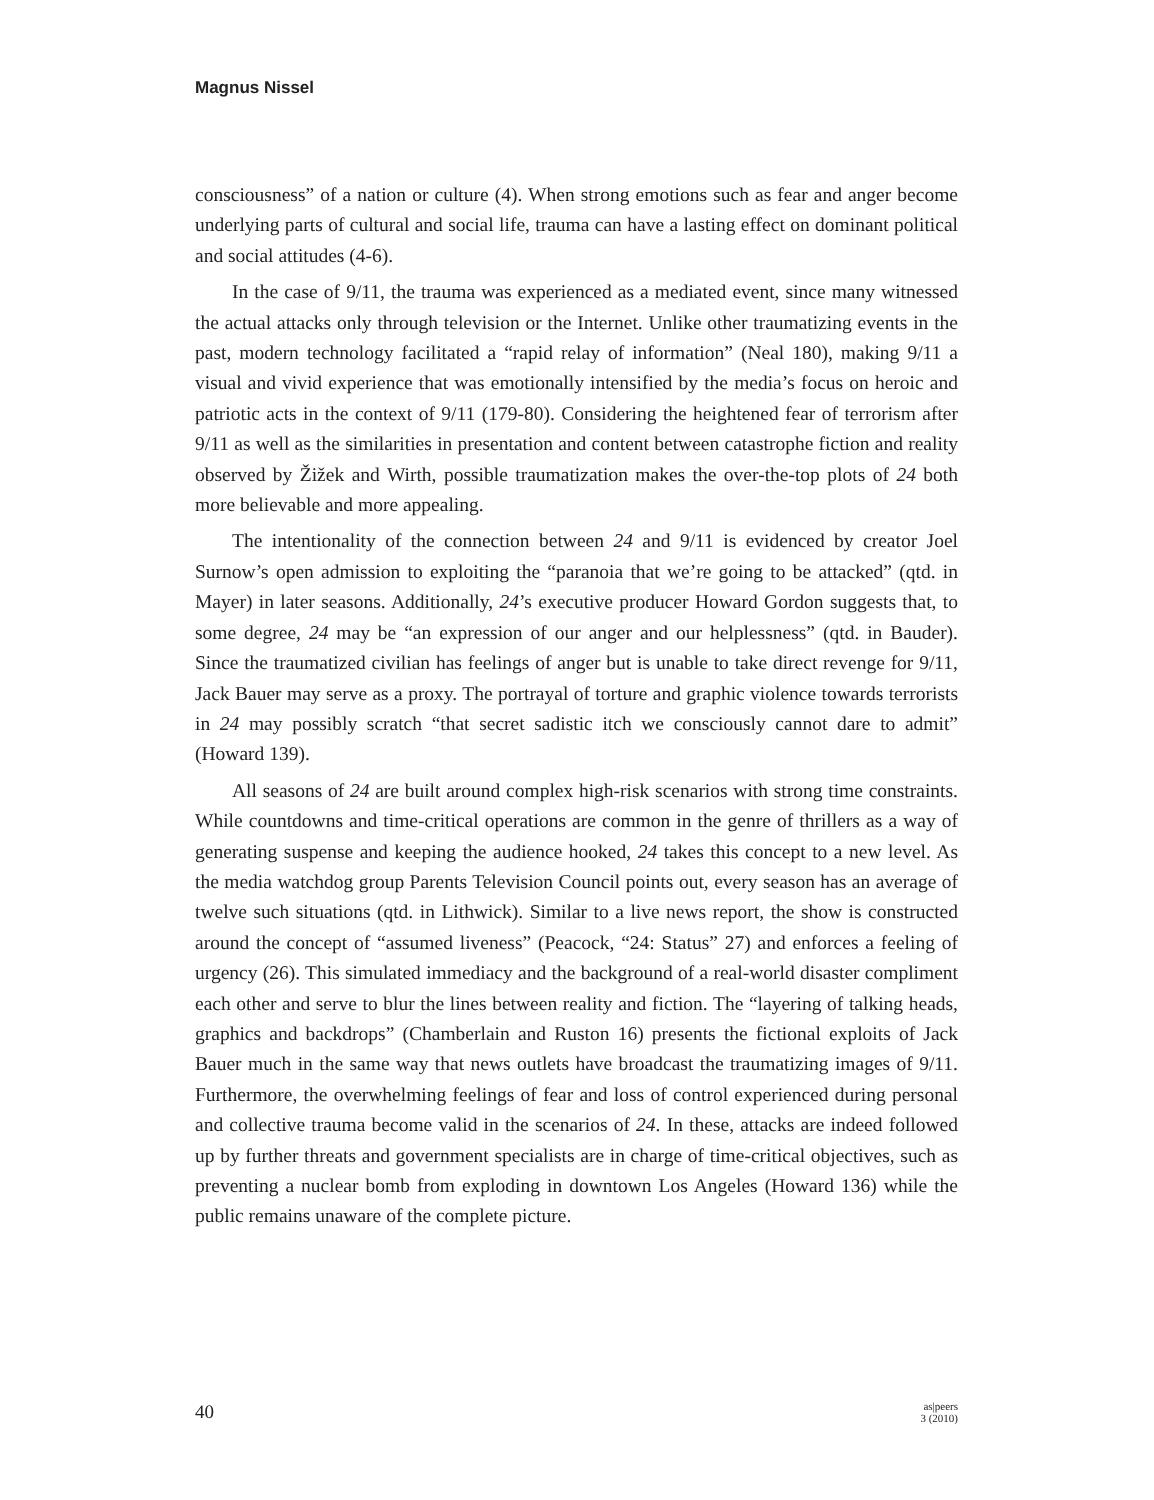Magnus Nissel
consciousness” of a nation or culture (4). When strong emotions such as fear and anger become underlying parts of cultural and social life, trauma can have a lasting effect on dominant political and social attitudes (4-6).
In the case of 9/11, the trauma was experienced as a mediated event, since many witnessed the actual attacks only through television or the Internet. Unlike other traumatizing events in the past, modern technology facilitated a “rapid relay of information” (Neal 180), making 9/11 a visual and vivid experience that was emotionally intensified by the media’s focus on heroic and patriotic acts in the context of 9/11 (179-80). Considering the heightened fear of terrorism after 9/11 as well as the similarities in presentation and content between catastrophe fiction and reality observed by Žižek and Wirth, possible traumatization makes the over-the-top plots of 24 both more believable and more appealing.
The intentionality of the connection between 24 and 9/11 is evidenced by creator Joel Surnow’s open admission to exploiting the “paranoia that we’re going to be attacked” (qtd. in Mayer) in later seasons. Additionally, 24’s executive producer Howard Gordon suggests that, to some degree, 24 may be “an expression of our anger and our helplessness” (qtd. in Bauder). Since the traumatized civilian has feelings of anger but is unable to take direct revenge for 9/11, Jack Bauer may serve as a proxy. The portrayal of torture and graphic violence towards terrorists in 24 may possibly scratch “that secret sadistic itch we consciously cannot dare to admit” (Howard 139).
All seasons of 24 are built around complex high-risk scenarios with strong time constraints. While countdowns and time-critical operations are common in the genre of thrillers as a way of generating suspense and keeping the audience hooked, 24 takes this concept to a new level. As the media watchdog group Parents Television Council points out, every season has an average of twelve such situations (qtd. in Lithwick). Similar to a live news report, the show is constructed around the concept of “assumed liveness” (Peacock, “24: Status” 27) and enforces a feeling of urgency (26). This simulated immediacy and the background of a real-world disaster compliment each other and serve to blur the lines between reality and fiction. The “layering of talking heads, graphics and backdrops” (Chamberlain and Ruston 16) presents the fictional exploits of Jack Bauer much in the same way that news outlets have broadcast the traumatizing images of 9/11. Furthermore, the overwhelming feelings of fear and loss of control experienced during personal and collective trauma become valid in the scenarios of 24. In these, attacks are indeed followed up by further threats and government specialists are in charge of time-critical objectives, such as preventing a nuclear bomb from exploding in downtown Los Angeles (Howard 136) while the public remains unaware of the complete picture.
40 as|peers
3 (2010)